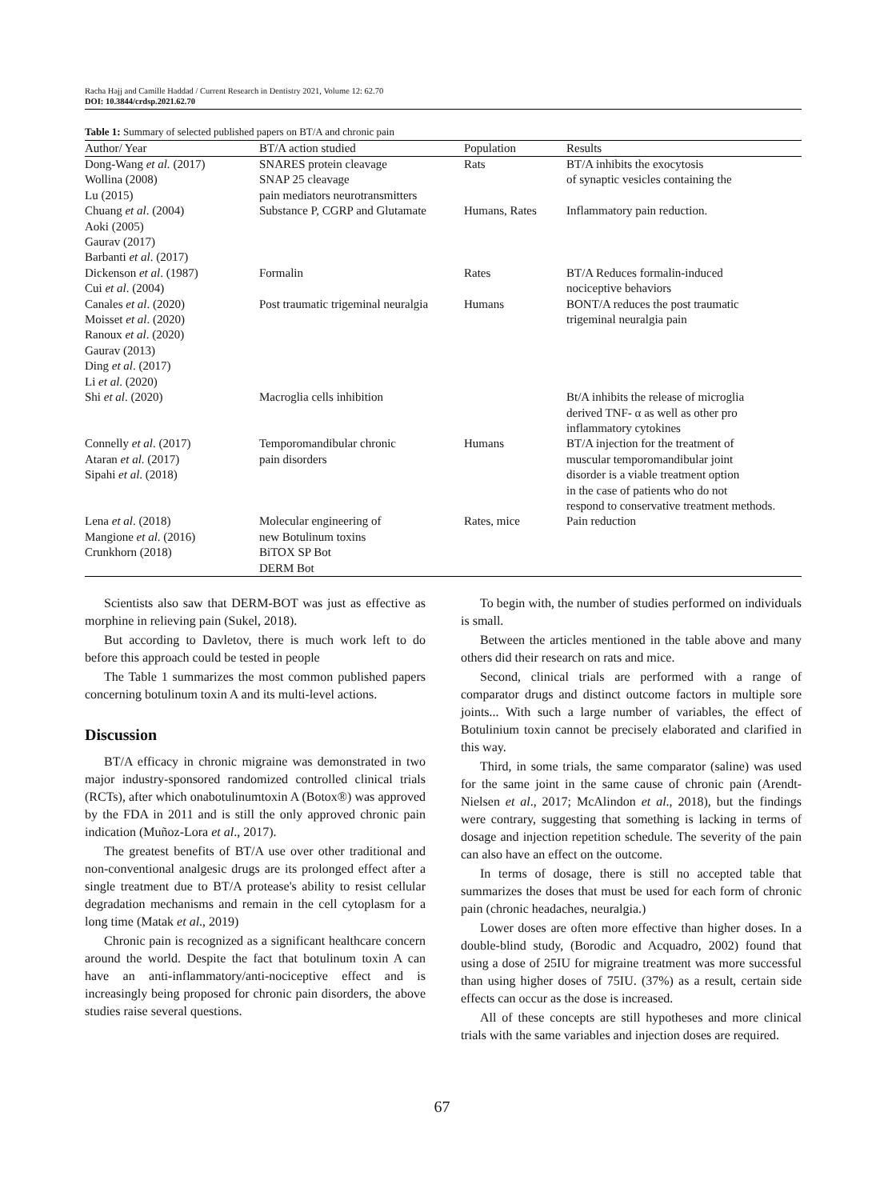Racha Hajj and Camille Haddad / Current Research in Dentistry 2021, Volume 12: 62.70
DOI: 10.3844/crdsp.2021.62.70
Table 1: Summary of selected published papers on BT/A and chronic pain
| Author/ Year | BT/A action studied | Population | Results |
| --- | --- | --- | --- |
| Dong-Wang et al. (2017) Wollina (2008) Lu (2015) | SNARES protein cleavage SNAP 25 cleavage pain mediators neurotransmitters | Rats | BT/A inhibits the exocytosis of synaptic vesicles containing the |
| Chuang et al . (2004) Aoki (2005) Gaurav (2017) Barbanti et al . (2017) | Substance P, CGRP and Glutamate | Humans, Rates | Inflammatory pain reduction. |
| Dickenson et al . (1987) Cui et al . (2004) | Formalin | Rates | BT/A Reduces formalin-induced nociceptive behaviors |
| Canales et al . (2020) Moisset et al . (2020) Ranoux et al . (2020) Gaurav (2013) Ding et al . (2017) Li et al . (2020) | Post traumatic trigeminal neuralgia | Humans | BONT/A reduces the post traumatic trigeminal neuralgia pain |
| Shi et al . (2020) | Macroglia cells inhibition | | Bt/A inhibits the release of microglia derived TNF- α as well as other pro inflammatory cytokines |
| Connelly et al . (2017) Ataran et al . (2017) Sipahi et al . (2018) | Temporomandibular chronic pain disorders | Humans | BT/A injection for the treatment of muscular temporomandibular joint disorder is a viable treatment option in the case of patients who do not respond to conservative treatment methods. |
| Lena et al . (2018) Mangione et al . (2016) Crunkhorn (2018) | Molecular engineering of new Botulinum toxins BiTOX SP Bot DERM Bot | Rates, mice | Pain reduction |
Scientists also saw that DERM-BOT was just as effective as morphine in relieving pain (Sukel, 2018).
But according to Davletov, there is much work left to do before this approach could be tested in people
The Table 1 summarizes the most common published papers concerning botulinum toxin A and its multi-level actions.
Discussion
BT/A efficacy in chronic migraine was demonstrated in two major industry-sponsored randomized controlled clinical trials (RCTs), after which onabotulinumtoxin A (Botox®) was approved by the FDA in 2011 and is still the only approved chronic pain indication (Muñoz-Lora et al., 2017).
The greatest benefits of BT/A use over other traditional and non-conventional analgesic drugs are its prolonged effect after a single treatment due to BT/A protease's ability to resist cellular degradation mechanisms and remain in the cell cytoplasm for a long time (Matak et al., 2019)
Chronic pain is recognized as a significant healthcare concern around the world. Despite the fact that botulinum toxin A can have an anti-inflammatory/anti-nociceptive effect and is increasingly being proposed for chronic pain disorders, the above studies raise several questions.
To begin with, the number of studies performed on individuals is small.
Between the articles mentioned in the table above and many others did their research on rats and mice.
Second, clinical trials are performed with a range of comparator drugs and distinct outcome factors in multiple sore joints... With such a large number of variables, the effect of Botulinium toxin cannot be precisely elaborated and clarified in this way.
Third, in some trials, the same comparator (saline) was used for the same joint in the same cause of chronic pain (Arendt-Nielsen et al., 2017; McAlindon et al., 2018), but the findings were contrary, suggesting that something is lacking in terms of dosage and injection repetition schedule. The severity of the pain can also have an effect on the outcome.
In terms of dosage, there is still no accepted table that summarizes the doses that must be used for each form of chronic pain (chronic headaches, neuralgia.)
Lower doses are often more effective than higher doses. In a double-blind study, (Borodic and Acquadro, 2002) found that using a dose of 25IU for migraine treatment was more successful than using higher doses of 75IU. (37%) as a result, certain side effects can occur as the dose is increased.
All of these concepts are still hypotheses and more clinical trials with the same variables and injection doses are required.
67